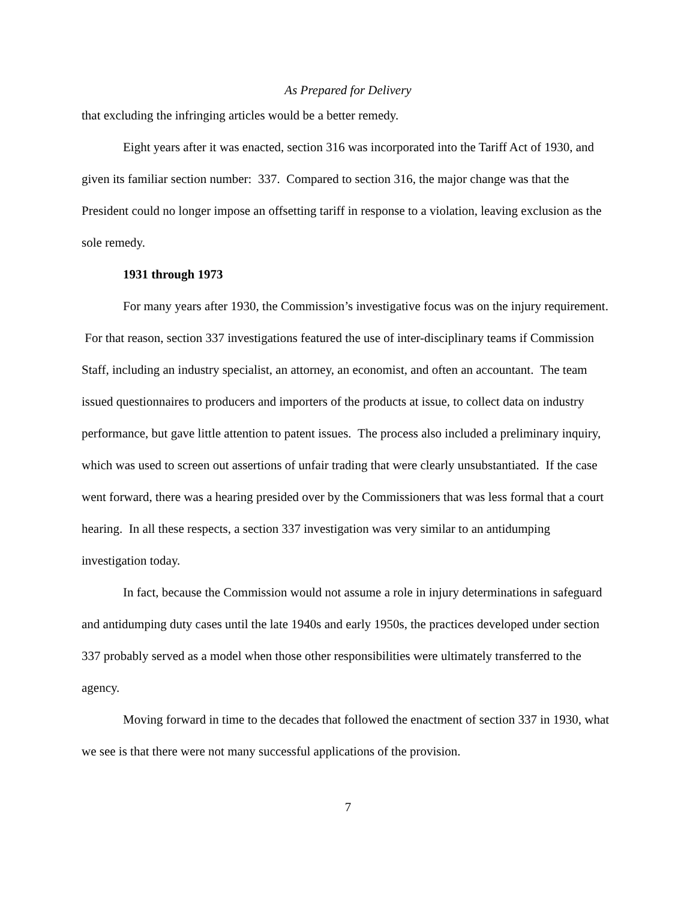As Prepared for Delivery
that excluding the infringing articles would be a better remedy.
Eight years after it was enacted, section 316 was incorporated into the Tariff Act of 1930, and given its familiar section number: 337. Compared to section 316, the major change was that the President could no longer impose an offsetting tariff in response to a violation, leaving exclusion as the sole remedy.
1931 through 1973
For many years after 1930, the Commission’s investigative focus was on the injury requirement. For that reason, section 337 investigations featured the use of inter-disciplinary teams if Commission Staff, including an industry specialist, an attorney, an economist, and often an accountant. The team issued questionnaires to producers and importers of the products at issue, to collect data on industry performance, but gave little attention to patent issues. The process also included a preliminary inquiry, which was used to screen out assertions of unfair trading that were clearly unsubstantiated. If the case went forward, there was a hearing presided over by the Commissioners that was less formal that a court hearing. In all these respects, a section 337 investigation was very similar to an antidumping investigation today.
In fact, because the Commission would not assume a role in injury determinations in safeguard and antidumping duty cases until the late 1940s and early 1950s, the practices developed under section 337 probably served as a model when those other responsibilities were ultimately transferred to the agency.
Moving forward in time to the decades that followed the enactment of section 337 in 1930, what we see is that there were not many successful applications of the provision.
7